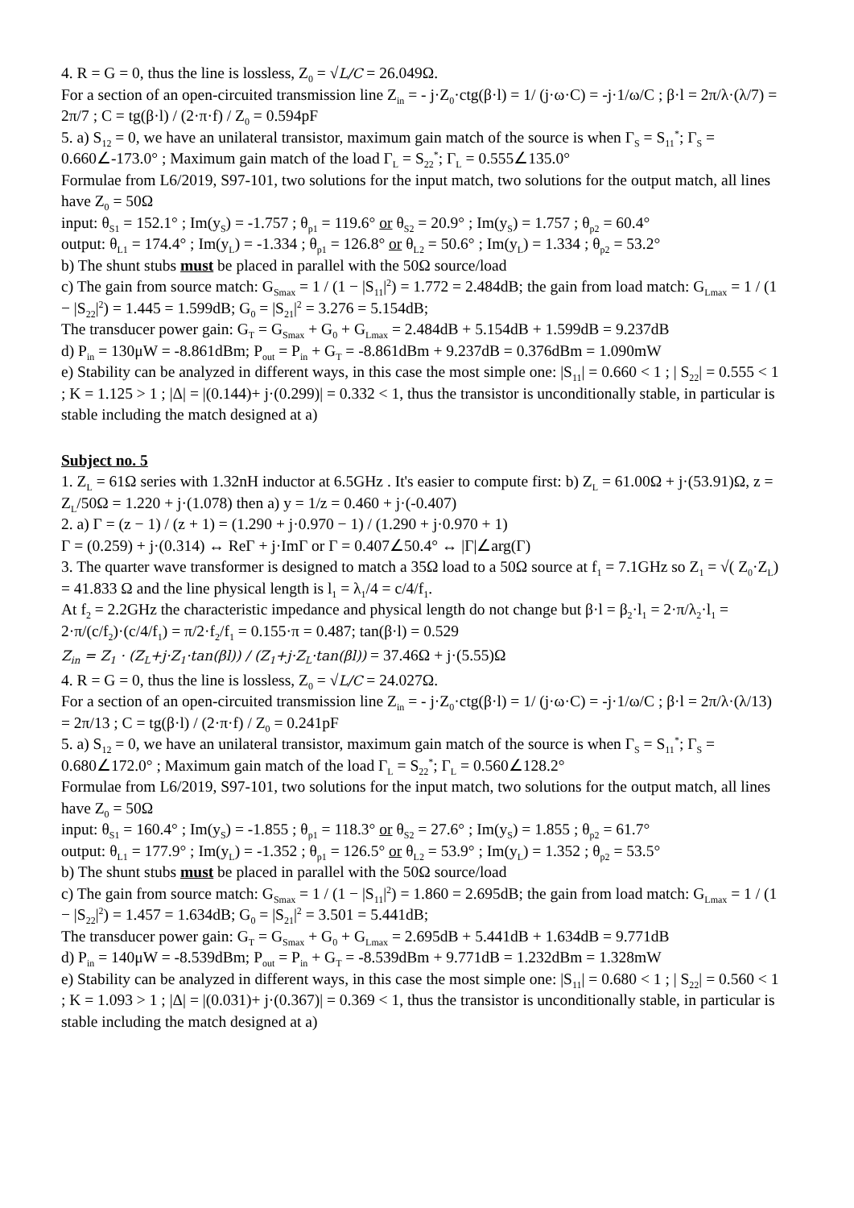4. R = G = 0, thus the line is lossless, Z<sub>0</sub> = √L/C = 26.049Ω.
For a section of an open-circuited transmission line Z<sub>in</sub> = - j·Z<sub>0</sub>·ctg(β·l) = 1/ (j·ω·C) = -j·1/ω/C ; β·l = 2π/λ·(λ/7) = 2π/7 ; C = tg(β·l) / (2·π·f) / Z<sub>0</sub> = 0.594pF
5. a) S<sub>12</sub> = 0, we have an unilateral transistor, maximum gain match of the source is when Γ<sub>S</sub> = S<sub>11</sub><sup>*</sup>; Γ<sub>S</sub> = 0.660∠-173.0° ; Maximum gain match of the load Γ<sub>L</sub> = S<sub>22</sub><sup>*</sup>; Γ<sub>L</sub> = 0.555∠135.0°
Formulae from L6/2019, S97-101, two solutions for the input match, two solutions for the output match, all lines have Z<sub>0</sub> = 50Ω
input: θ<sub>S1</sub> = 152.1° ; Im(y<sub>S</sub>) = -1.757 ; θ<sub>p1</sub> = 119.6° or θ<sub>S2</sub> = 20.9° ; Im(y<sub>S</sub>) = 1.757 ; θ<sub>p2</sub> = 60.4°
output: θ<sub>L1</sub> = 174.4° ; Im(y<sub>L</sub>) = -1.334 ; θ<sub>p1</sub> = 126.8° or θ<sub>L2</sub> = 50.6° ; Im(y<sub>L</sub>) = 1.334 ; θ<sub>p2</sub> = 53.2°
b) The shunt stubs must be placed in parallel with the 50Ω source/load
c) The gain from source match: G<sub>Smax</sub> = 1 / (1 − |S<sub>11</sub>|<sup>2</sup>) = 1.772 = 2.484dB; the gain from load match: G<sub>Lmax</sub> = 1 / (1 − |S<sub>22</sub>|<sup>2</sup>) = 1.445 = 1.599dB; G<sub>0</sub> = |S<sub>21</sub>|<sup>2</sup> = 3.276 = 5.154dB;
The transducer power gain: G<sub>T</sub> = G<sub>Smax</sub> + G<sub>0</sub> + G<sub>Lmax</sub> = 2.484dB + 5.154dB + 1.599dB = 9.237dB
d) P<sub>in</sub> = 130μW = -8.861dBm; P<sub>out</sub> = P<sub>in</sub> + G<sub>T</sub> = -8.861dBm + 9.237dB = 0.376dBm = 1.090mW
e) Stability can be analyzed in different ways, in this case the most simple one: |S<sub>11</sub>| = 0.660 < 1 ; | S<sub>22</sub>| = 0.555 < 1 ; K = 1.125 > 1 ; |Δ| = |(0.144)+ j·(0.299)| = 0.332 < 1, thus the transistor is unconditionally stable, in particular is stable including the match designed at a)
Subject no. 5
1. Z<sub>L</sub> = 61Ω series with 1.32nH inductor at 6.5GHz . It's easier to compute first: b) Z<sub>L</sub> = 61.00Ω + j·(53.91)Ω, z = Z<sub>L</sub>/50Ω = 1.220 + j·(1.078) then a) y = 1/z = 0.460 + j·(-0.407)
2. a) Γ = (z − 1) / (z + 1) = (1.290 + j·0.970 − 1) / (1.290 + j·0.970 + 1)
Γ = (0.259) + j·(0.314) ↔ ReΓ + j·ImΓ or Γ = 0.407∠50.4° ↔ |Γ|∠arg(Γ)
3. The quarter wave transformer is designed to match a 35Ω load to a 50Ω source at f<sub>1</sub> = 7.1GHz so Z<sub>1</sub> = √( Z<sub>0</sub>·Z<sub>L</sub>) = 41.833 Ω and the line physical length is l<sub>1</sub> = λ<sub>1</sub>/4 = c/4/f<sub>1</sub>.
At f<sub>2</sub> = 2.2GHz the characteristic impedance and physical length do not change but β·l = β<sub>2</sub>·l<sub>1</sub> = 2·π/λ<sub>2</sub>·l<sub>1</sub> = 2·π/(c/f<sub>2</sub>)·(c/4/f<sub>1</sub>) = π/2·f<sub>2</sub>/f<sub>1</sub> = 0.155·π = 0.487; tan(β·l) = 0.529
Z<sub>in</sub> = Z<sub>1</sub> · (Z<sub>L</sub>+j·Z<sub>1</sub>·tan(βl)) / (Z<sub>1</sub>+j·Z<sub>L</sub>·tan(βl)) = 37.46Ω + j·(5.55)Ω
4. R = G = 0, thus the line is lossless, Z<sub>0</sub> = √L/C = 24.027Ω.
For a section of an open-circuited transmission line Z<sub>in</sub> = - j·Z<sub>0</sub>·ctg(β·l) = 1/ (j·ω·C) = -j·1/ω/C ; β·l = 2π/λ·(λ/13) = 2π/13 ; C = tg(β·l) / (2·π·f) / Z<sub>0</sub> = 0.241pF
5. a) S<sub>12</sub> = 0, we have an unilateral transistor, maximum gain match of the source is when Γ<sub>S</sub> = S<sub>11</sub><sup>*</sup>; Γ<sub>S</sub> = 0.680∠172.0° ; Maximum gain match of the load Γ<sub>L</sub> = S<sub>22</sub><sup>*</sup>; Γ<sub>L</sub> = 0.560∠128.2°
Formulae from L6/2019, S97-101, two solutions for the input match, two solutions for the output match, all lines have Z<sub>0</sub> = 50Ω
input: θ<sub>S1</sub> = 160.4° ; Im(y<sub>S</sub>) = -1.855 ; θ<sub>p1</sub> = 118.3° or θ<sub>S2</sub> = 27.6° ; Im(y<sub>S</sub>) = 1.855 ; θ<sub>p2</sub> = 61.7°
output: θ<sub>L1</sub> = 177.9° ; Im(y<sub>L</sub>) = -1.352 ; θ<sub>p1</sub> = 126.5° or θ<sub>L2</sub> = 53.9° ; Im(y<sub>L</sub>) = 1.352 ; θ<sub>p2</sub> = 53.5°
b) The shunt stubs must be placed in parallel with the 50Ω source/load
c) The gain from source match: G<sub>Smax</sub> = 1 / (1 − |S<sub>11</sub>|<sup>2</sup>) = 1.860 = 2.695dB; the gain from load match: G<sub>Lmax</sub> = 1 / (1 − |S<sub>22</sub>|<sup>2</sup>) = 1.457 = 1.634dB; G<sub>0</sub> = |S<sub>21</sub>|<sup>2</sup> = 3.501 = 5.441dB;
The transducer power gain: G<sub>T</sub> = G<sub>Smax</sub> + G<sub>0</sub> + G<sub>Lmax</sub> = 2.695dB + 5.441dB + 1.634dB = 9.771dB
d) P<sub>in</sub> = 140μW = -8.539dBm; P<sub>out</sub> = P<sub>in</sub> + G<sub>T</sub> = -8.539dBm + 9.771dB = 1.232dBm = 1.328mW
e) Stability can be analyzed in different ways, in this case the most simple one: |S<sub>11</sub>| = 0.680 < 1 ; | S<sub>22</sub>| = 0.560 < 1 ; K = 1.093 > 1 ; |Δ| = |(0.031)+ j·(0.367)| = 0.369 < 1, thus the transistor is unconditionally stable, in particular is stable including the match designed at a)